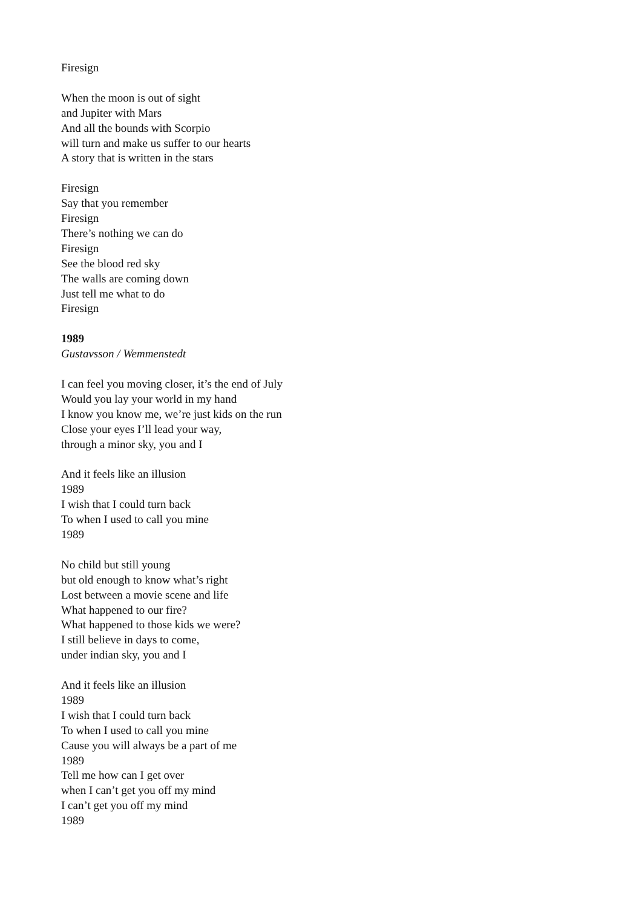Firesign
When the moon is out of sight
and Jupiter with Mars
And all the bounds with Scorpio
will turn and make us suffer to our hearts
A story that is written in the stars
Firesign
Say that you remember
Firesign
There’s nothing we can do
Firesign
See the blood red sky
The walls are coming down
Just tell me what to do
Firesign
1989
Gustavsson / Wemmenstedt
I can feel you moving closer, it’s the end of July
Would you lay your world in my hand
I know you know me, we’re just kids on the run
Close your eyes I’ll lead your way,
through a minor sky, you and I
And it feels like an illusion
1989
I wish that I could turn back
To when I used to call you mine
1989
No child but still young
but old enough to know what’s right
Lost between a movie scene and life
What happened to our fire?
What happened to those kids we were?
I still believe in days to come,
under indian sky, you and I
And it feels like an illusion
1989
I wish that I could turn back
To when I used to call you mine
Cause you will always be a part of me
1989
Tell me how can I get over
when I can’t get you off my mind
I can’t get you off my mind
1989